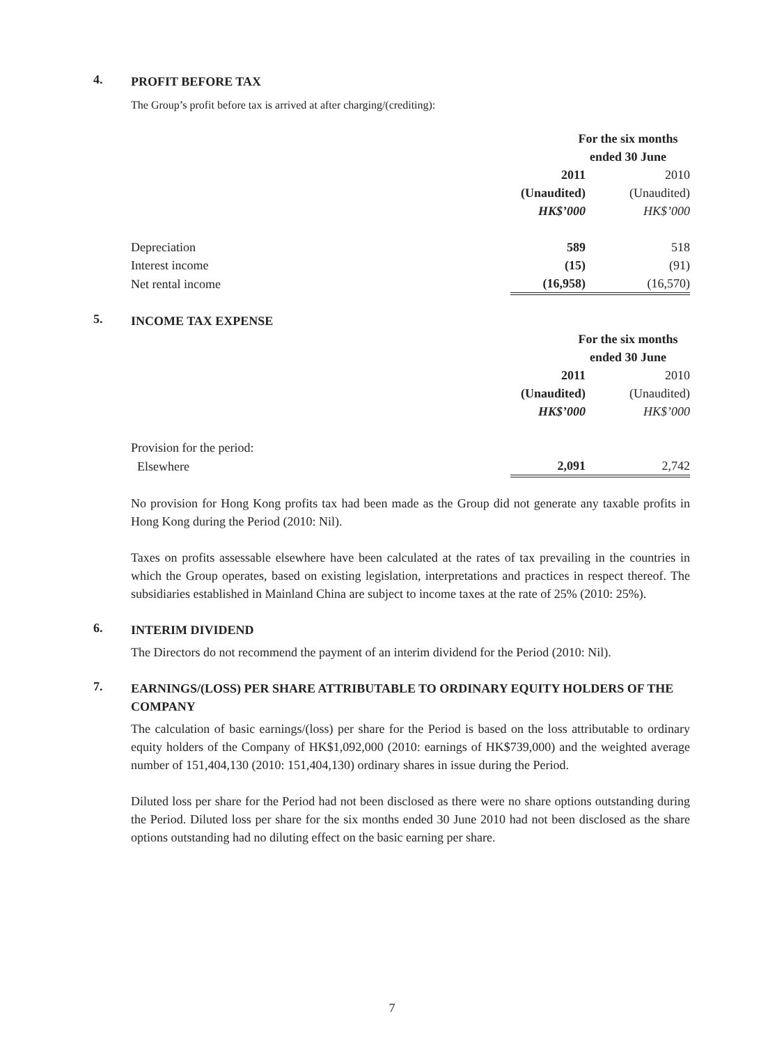4.
PROFIT BEFORE TAX
The Group’s profit before tax is arrived at after charging/(crediting):
| | For the six months | |
| | ended 30 June | |
| | 2011 | 2010 |
| | (Unaudited) | (Unaudited) |
| | HK$’000 | HK$’000 |
| Depreciation | 589 | 518 |
| Interest income | (15) | (91) |
| Net rental income | (16,958) | (16,570) |
5.
INCOME TAX EXPENSE
| | For the six months | |
| | ended 30 June | |
| | 2011 | 2010 |
| | (Unaudited) | (Unaudited) |
| | HK$’000 | HK$’000 |
| Provision for the period: | | |
| Elsewhere | 2,091 | 2,742 |
No provision for Hong Kong profits tax had been made as the Group did not generate any taxable profits in Hong Kong during the Period (2010: Nil).
Taxes on profits assessable elsewhere have been calculated at the rates of tax prevailing in the countries in which the Group operates, based on existing legislation, interpretations and practices in respect thereof. The subsidiaries established in Mainland China are subject to income taxes at the rate of 25% (2010: 25%).
6.
INTERIM DIVIDEND
The Directors do not recommend the payment of an interim dividend for the Period (2010: Nil).
7.
EARNINGS/(LOSS) PER SHARE ATTRIBUTABLE TO ORDINARY EQUITY HOLDERS OF THE COMPANY
The calculation of basic earnings/(loss) per share for the Period is based on the loss attributable to ordinary equity holders of the Company of HK$1,092,000 (2010: earnings of HK$739,000) and the weighted average number of 151,404,130 (2010: 151,404,130) ordinary shares in issue during the Period.
Diluted loss per share for the Period had not been disclosed as there were no share options outstanding during the Period. Diluted loss per share for the six months ended 30 June 2010 had not been disclosed as the share options outstanding had no diluting effect on the basic earning per share.
7